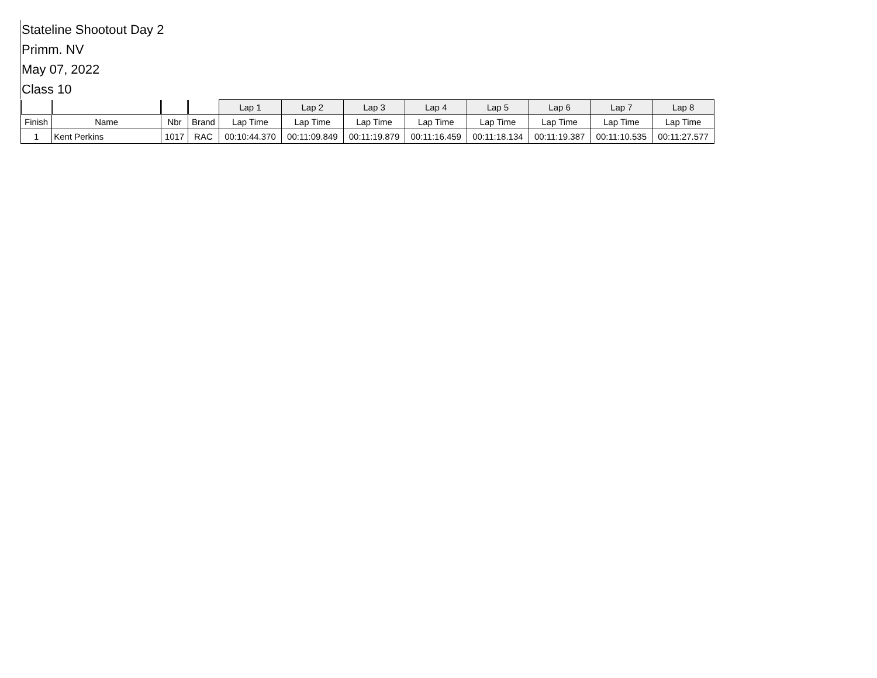Stateline Shootout Day 2
Primm. NV
May 07, 2022
Class 10
| | | | | Lap 1 | Lap 2 | Lap 3 | Lap 4 | Lap 5 | Lap 6 | Lap 7 | Lap 8 |
| Finish | Name | Nbr | Brand | Lap Time | Lap Time | Lap Time | Lap Time | Lap Time | Lap Time | Lap Time | Lap Time |
| 1 | Kent Perkins | 1017 | RAC | 00:10:44.370 | 00:11:09.849 | 00:11:19.879 | 00:11:16.459 | 00:11:18.134 | 00:11:19.387 | 00:11:10.535 | 00:11:27.577 |